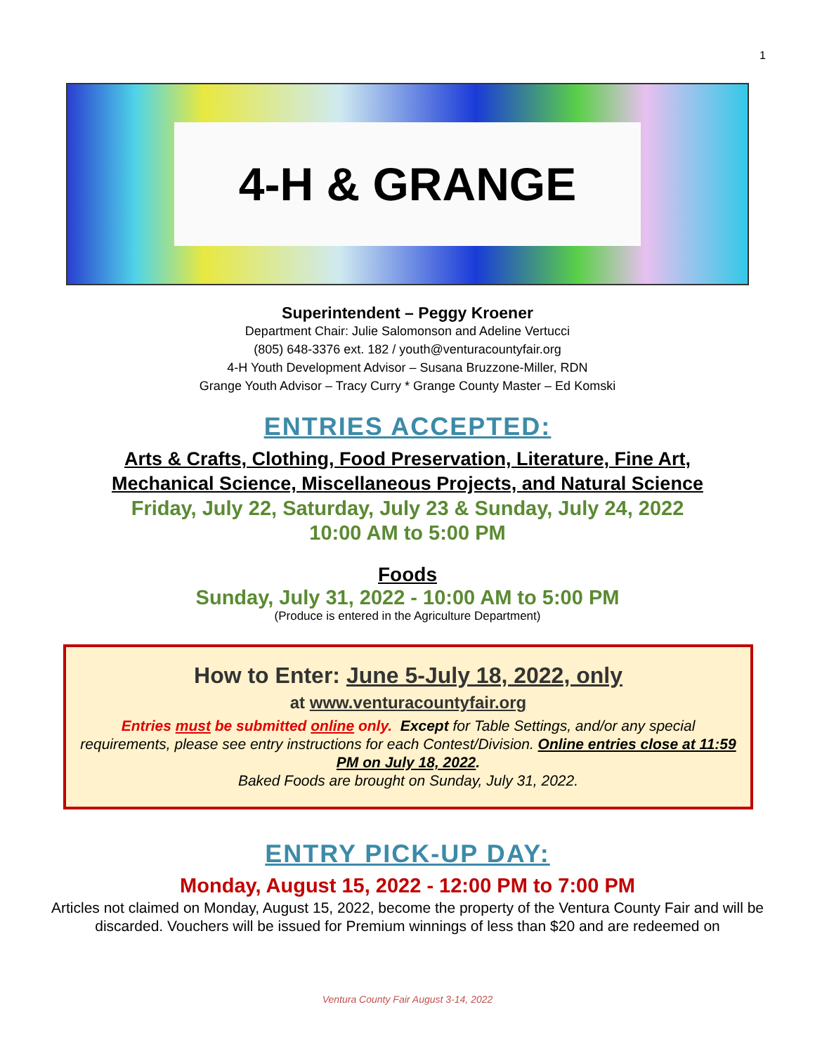1
4-H & GRANGE
Superintendent – Peggy Kroener
Department Chair: Julie Salomonson and Adeline Vertucci
(805) 648-3376 ext. 182 / youth@venturacountyfair.org
4-H Youth Development Advisor – Susana Bruzzone-Miller, RDN
Grange Youth Advisor – Tracy Curry * Grange County Master – Ed Komski
ENTRIES ACCEPTED:
Arts & Crafts, Clothing, Food Preservation, Literature, Fine Art,
Mechanical Science, Miscellaneous Projects, and Natural Science
Friday, July 22, Saturday, July 23 & Sunday, July 24, 2022
10:00 AM to 5:00 PM
Foods
Sunday, July 31, 2022 - 10:00 AM to 5:00 PM
(Produce is entered in the Agriculture Department)
How to Enter: June 5-July 18, 2022, only
at www.venturacountyfair.org
Entries must be submitted online only. Except for Table Settings, and/or any special requirements, please see entry instructions for each Contest/Division. Online entries close at 11:59 PM on July 18, 2022.
Baked Foods are brought on Sunday, July 31, 2022.
ENTRY PICK-UP DAY:
Monday, August 15, 2022 - 12:00 PM to 7:00 PM
Articles not claimed on Monday, August 15, 2022, become the property of the Ventura County Fair and will be discarded. Vouchers will be issued for Premium winnings of less than $20 and are redeemed on
Ventura County Fair August 3-14, 2022